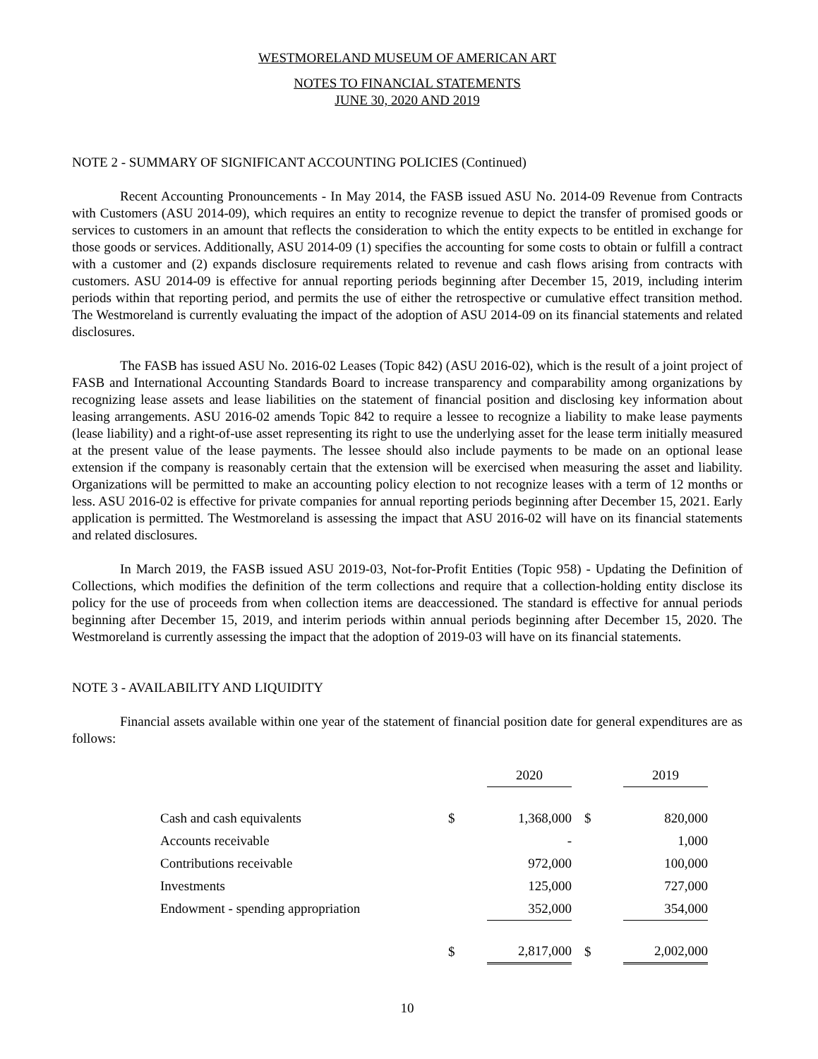WESTMORELAND MUSEUM OF AMERICAN ART
NOTES TO FINANCIAL STATEMENTS
JUNE 30, 2020 AND 2019
NOTE 2 - SUMMARY OF SIGNIFICANT ACCOUNTING POLICIES (Continued)
Recent Accounting Pronouncements - In May 2014, the FASB issued ASU No. 2014-09 Revenue from Contracts with Customers (ASU 2014-09), which requires an entity to recognize revenue to depict the transfer of promised goods or services to customers in an amount that reflects the consideration to which the entity expects to be entitled in exchange for those goods or services. Additionally, ASU 2014-09 (1) specifies the accounting for some costs to obtain or fulfill a contract with a customer and (2) expands disclosure requirements related to revenue and cash flows arising from contracts with customers. ASU 2014-09 is effective for annual reporting periods beginning after December 15, 2019, including interim periods within that reporting period, and permits the use of either the retrospective or cumulative effect transition method. The Westmoreland is currently evaluating the impact of the adoption of ASU 2014-09 on its financial statements and related disclosures.
The FASB has issued ASU No. 2016-02 Leases (Topic 842) (ASU 2016-02), which is the result of a joint project of FASB and International Accounting Standards Board to increase transparency and comparability among organizations by recognizing lease assets and lease liabilities on the statement of financial position and disclosing key information about leasing arrangements. ASU 2016-02 amends Topic 842 to require a lessee to recognize a liability to make lease payments (lease liability) and a right-of-use asset representing its right to use the underlying asset for the lease term initially measured at the present value of the lease payments. The lessee should also include payments to be made on an optional lease extension if the company is reasonably certain that the extension will be exercised when measuring the asset and liability. Organizations will be permitted to make an accounting policy election to not recognize leases with a term of 12 months or less. ASU 2016-02 is effective for private companies for annual reporting periods beginning after December 15, 2021. Early application is permitted. The Westmoreland is assessing the impact that ASU 2016-02 will have on its financial statements and related disclosures.
In March 2019, the FASB issued ASU 2019-03, Not-for-Profit Entities (Topic 958) - Updating the Definition of Collections, which modifies the definition of the term collections and require that a collection-holding entity disclose its policy for the use of proceeds from when collection items are deaccessioned. The standard is effective for annual periods beginning after December 15, 2019, and interim periods within annual periods beginning after December 15, 2020. The Westmoreland is currently assessing the impact that the adoption of 2019-03 will have on its financial statements.
NOTE 3 - AVAILABILITY AND LIQUIDITY
Financial assets available within one year of the statement of financial position date for general expenditures are as follows:
| | | 2020 | | 2019 |
| Cash and cash equivalents | $ | 1,368,000 | $ | 820,000 |
| Accounts receivable | | - | | 1,000 |
| Contributions receivable | | 972,000 | | 100,000 |
| Investments | | 125,000 | | 727,000 |
| Endowment - spending appropriation | | 352,000 | | 354,000 |
| | $ | 2,817,000 | $ | 2,002,000 |
10